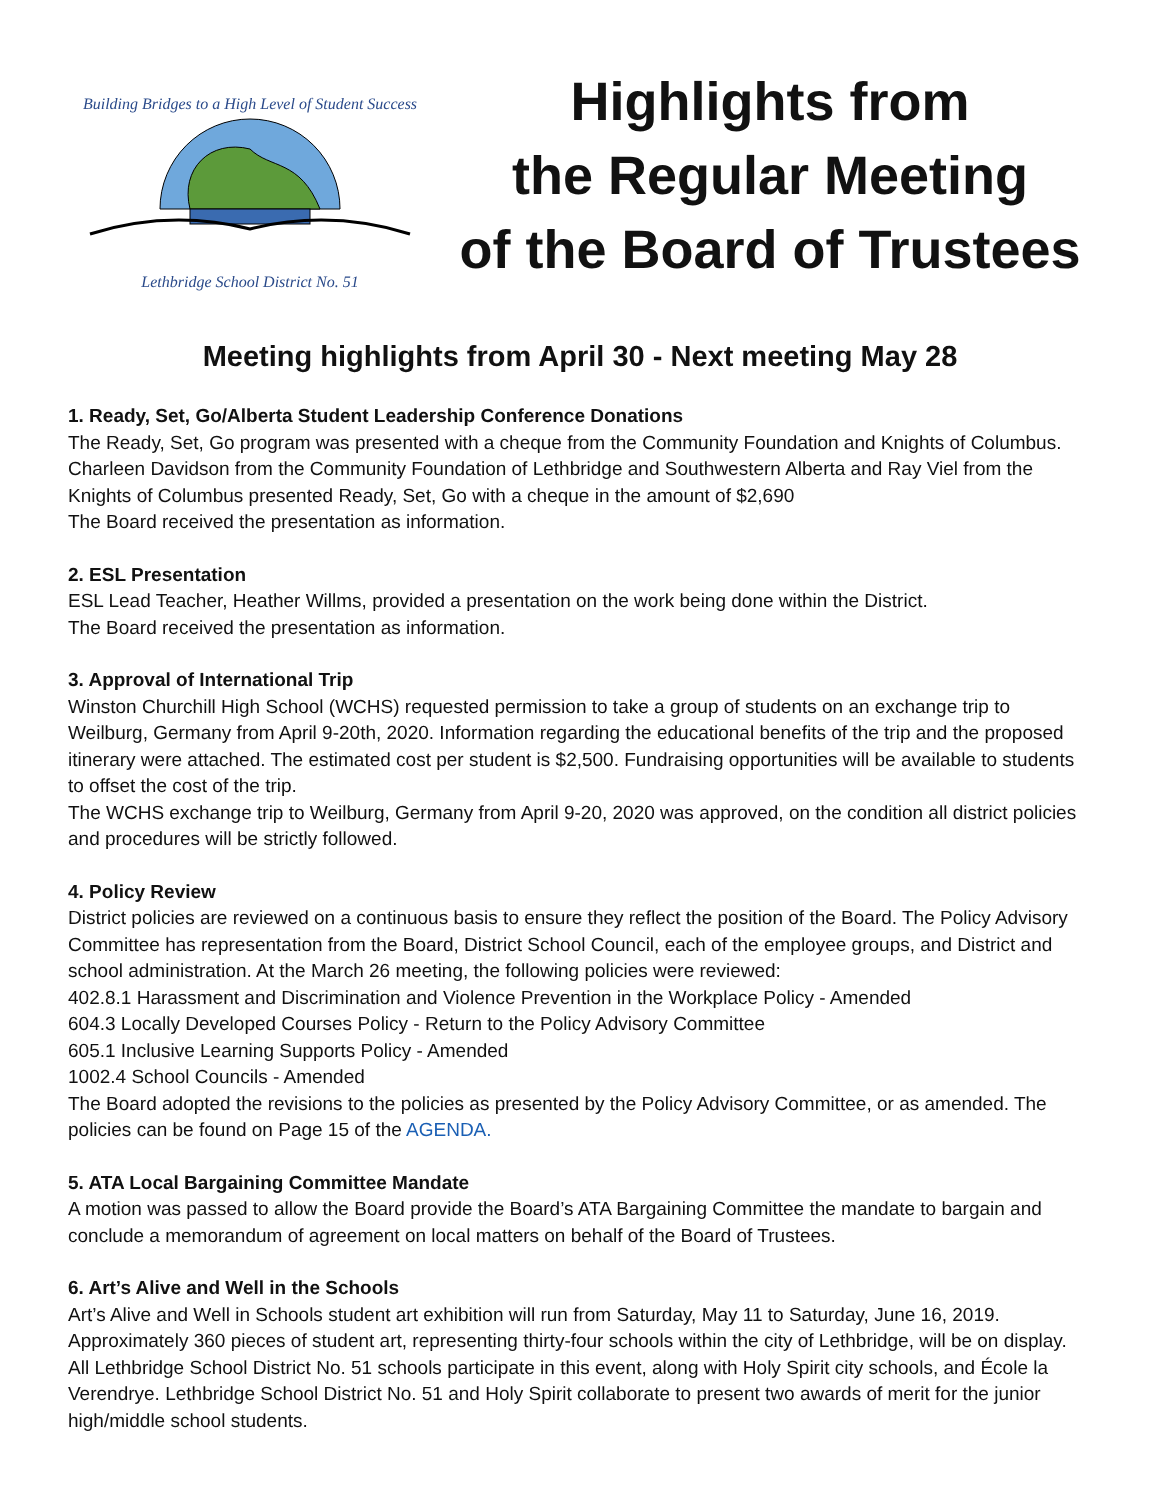Building Bridges to a High Level of Student Success
Lethbridge School District No. 51
Highlights from
the Regular Meeting
of the Board of Trustees
Meeting highlights from April 30 - Next meeting May 28
1. Ready, Set, Go/Alberta Student Leadership Conference Donations
The Ready, Set, Go program was presented with a cheque from the Community Foundation and Knights of Columbus. Charleen Davidson from the Community Foundation of Lethbridge and Southwestern Alberta and Ray Viel from the Knights of Columbus presented Ready, Set, Go with a cheque in the amount of $2,690
The Board received the presentation as information.
2. ESL Presentation
ESL Lead Teacher, Heather Willms, provided a presentation on the work being done within the District.
The Board received the presentation as information.
3. Approval of International Trip
Winston Churchill High School (WCHS) requested permission to take a group of students on an exchange trip to Weilburg, Germany from April 9-20th, 2020. Information regarding the educational benefits of the trip and the proposed itinerary were attached. The estimated cost per student is $2,500. Fundraising opportunities will be available to students to offset the cost of the trip.
The WCHS exchange trip to Weilburg, Germany from April 9-20, 2020 was approved, on the condition all district policies and procedures will be strictly followed.
4. Policy Review
District policies are reviewed on a continuous basis to ensure they reflect the position of the Board. The Policy Advisory Committee has representation from the Board, District School Council, each of the employee groups, and District and school administration. At the March 26 meeting, the following policies were reviewed:
402.8.1 Harassment and Discrimination and Violence Prevention in the Workplace Policy - Amended
604.3 Locally Developed Courses Policy - Return to the Policy Advisory Committee
605.1 Inclusive Learning Supports Policy - Amended
1002.4 School Councils - Amended
The Board adopted the revisions to the policies as presented by the Policy Advisory Committee, or as amended. The policies can be found on Page 15 of the AGENDA.
5. ATA Local Bargaining Committee Mandate
A motion was passed to allow the Board provide the Board’s ATA Bargaining Committee the mandate to bargain and conclude a memorandum of agreement on local matters on behalf of the Board of Trustees.
6. Art’s Alive and Well in the Schools
Art’s Alive and Well in Schools student art exhibition will run from Saturday, May 11 to Saturday, June 16, 2019. Approximately 360 pieces of student art, representing thirty-four schools within the city of Lethbridge, will be on display. All Lethbridge School District No. 51 schools participate in this event, along with Holy Spirit city schools, and École la Verendrye. Lethbridge School District No. 51 and Holy Spirit collaborate to present two awards of merit for the junior high/middle school students.